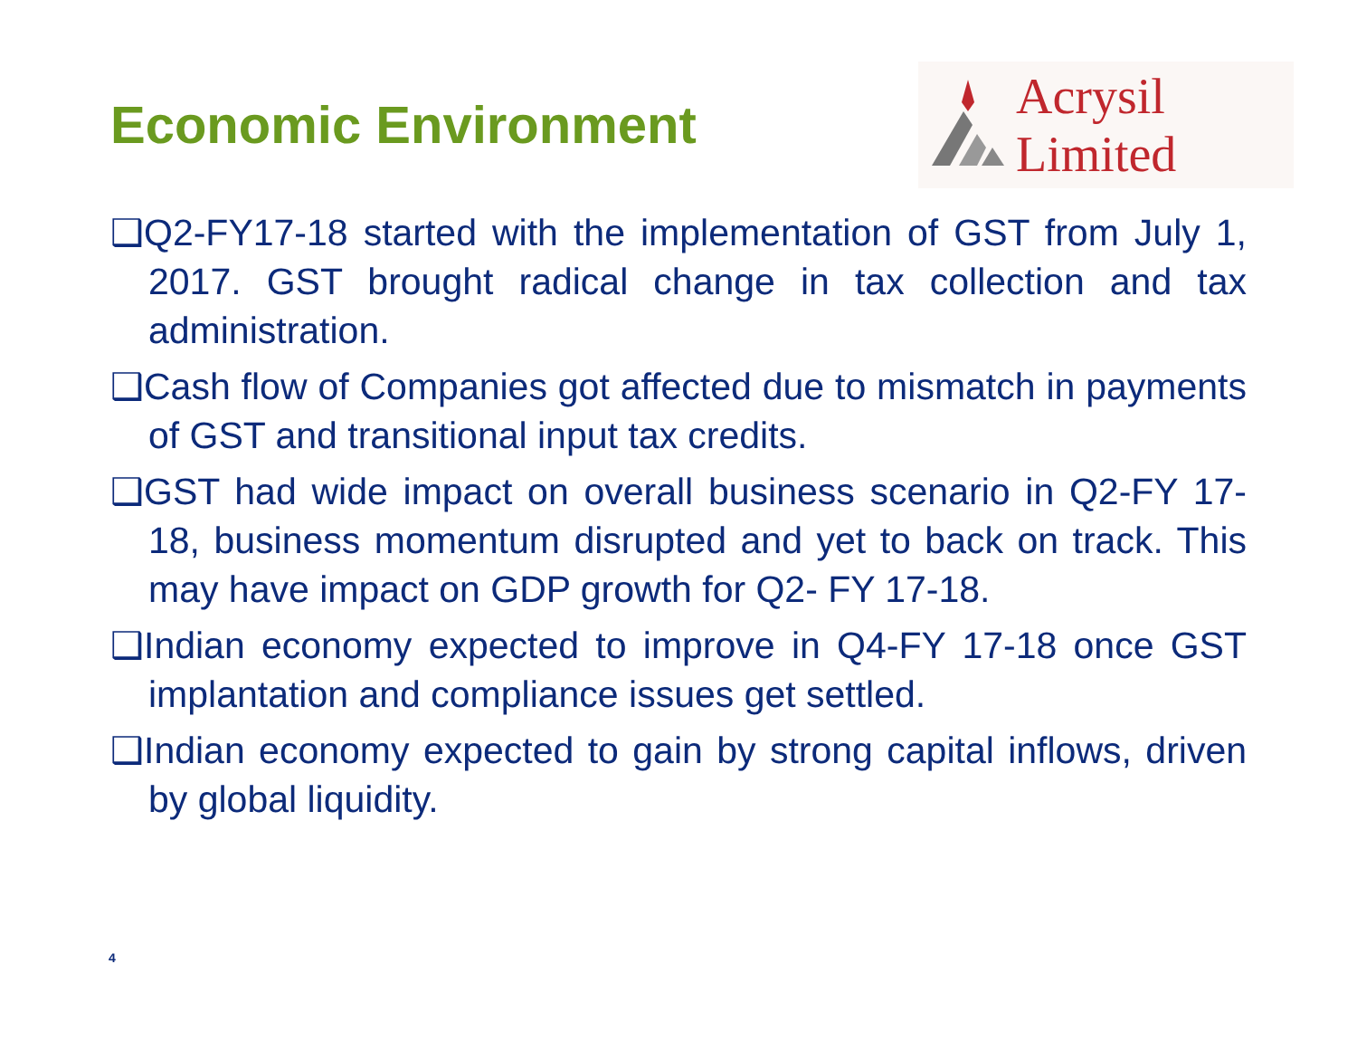Economic Environment
Acrysil Limited
❑Q2-FY17-18 started with the implementation of GST from July 1, 2017. GST brought radical change in tax collection and tax administration.
❑Cash flow of Companies got affected due to mismatch in payments of GST and transitional input tax credits.
❑GST had wide impact on overall business scenario in Q2-FY 17-18, business momentum disrupted and yet to back on track. This may have impact on GDP growth for Q2- FY 17-18.
❑Indian economy expected to improve in Q4-FY 17-18 once GST implantation and compliance issues get settled.
❑Indian economy expected to gain by strong capital inflows, driven by global liquidity.
4